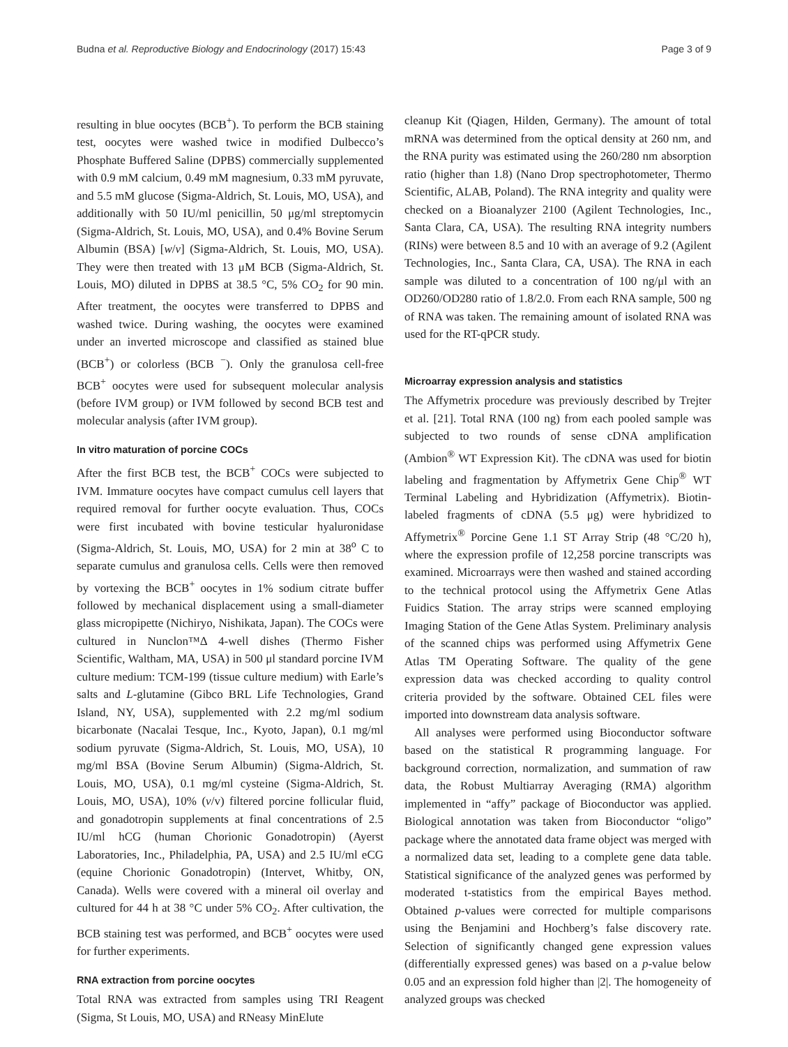Budna et al. Reproductive Biology and Endocrinology (2017) 15:43 Page 3 of 9
resulting in blue oocytes (BCB<sup>+</sup>). To perform the BCB staining test, oocytes were washed twice in modified Dulbecco’s Phosphate Buffered Saline (DPBS) commercially supplemented with 0.9 mM calcium, 0.49 mM magnesium, 0.33 mM pyruvate, and 5.5 mM glucose (Sigma-Aldrich, St. Louis, MO, USA), and additionally with 50 IU/ml penicillin, 50 μg/ml streptomycin (Sigma-Aldrich, St. Louis, MO, USA), and 0.4% Bovine Serum Albumin (BSA) [w/v] (Sigma-Aldrich, St. Louis, MO, USA). They were then treated with 13 μM BCB (Sigma-Aldrich, St. Louis, MO) diluted in DPBS at 38.5 °C, 5% CO<sub>2</sub> for 90 min. After treatment, the oocytes were transferred to DPBS and washed twice. During washing, the oocytes were examined under an inverted microscope and classified as stained blue (BCB<sup>+</sup>) or colorless (BCB <sup>−</sup>). Only the granulosa cell-free BCB<sup>+</sup> oocytes were used for subsequent molecular analysis (before IVM group) or IVM followed by second BCB test and molecular analysis (after IVM group).
In vitro maturation of porcine COCs
After the first BCB test, the BCB<sup>+</sup> COCs were subjected to IVM. Immature oocytes have compact cumulus cell layers that required removal for further oocyte evaluation. Thus, COCs were first incubated with bovine testicular hyaluronidase (Sigma-Aldrich, St. Louis, MO, USA) for 2 min at 38<sup>o</sup> C to separate cumulus and granulosa cells. Cells were then removed by vortexing the BCB<sup>+</sup> oocytes in 1% sodium citrate buffer followed by mechanical displacement using a small-diameter glass micropipette (Nichiryo, Nishikata, Japan). The COCs were cultured in Nunclon™Δ 4-well dishes (Thermo Fisher Scientific, Waltham, MA, USA) in 500 μl standard porcine IVM culture medium: TCM-199 (tissue culture medium) with Earle’s salts and L-glutamine (Gibco BRL Life Technologies, Grand Island, NY, USA), supplemented with 2.2 mg/ml sodium bicarbonate (Nacalai Tesque, Inc., Kyoto, Japan), 0.1 mg/ml sodium pyruvate (Sigma-Aldrich, St. Louis, MO, USA), 10 mg/ml BSA (Bovine Serum Albumin) (Sigma-Aldrich, St. Louis, MO, USA), 0.1 mg/ml cysteine (Sigma-Aldrich, St. Louis, MO, USA), 10% (v/v) filtered porcine follicular fluid, and gonadotropin supplements at final concentrations of 2.5 IU/ml hCG (human Chorionic Gonadotropin) (Ayerst Laboratories, Inc., Philadelphia, PA, USA) and 2.5 IU/ml eCG (equine Chorionic Gonadotropin) (Intervet, Whitby, ON, Canada). Wells were covered with a mineral oil overlay and cultured for 44 h at 38 °C under 5% CO<sub>2</sub>. After cultivation, the BCB staining test was performed, and BCB<sup>+</sup> oocytes were used for further experiments.
RNA extraction from porcine oocytes
Total RNA was extracted from samples using TRI Reagent (Sigma, St Louis, MO, USA) and RNeasy MinElute
cleanup Kit (Qiagen, Hilden, Germany). The amount of total mRNA was determined from the optical density at 260 nm, and the RNA purity was estimated using the 260/280 nm absorption ratio (higher than 1.8) (Nano Drop spectrophotometer, Thermo Scientific, ALAB, Poland). The RNA integrity and quality were checked on a Bioanalyzer 2100 (Agilent Technologies, Inc., Santa Clara, CA, USA). The resulting RNA integrity numbers (RINs) were between 8.5 and 10 with an average of 9.2 (Agilent Technologies, Inc., Santa Clara, CA, USA). The RNA in each sample was diluted to a concentration of 100 ng/μl with an OD260/OD280 ratio of 1.8/2.0. From each RNA sample, 500 ng of RNA was taken. The remaining amount of isolated RNA was used for the RT-qPCR study.
Microarray expression analysis and statistics
The Affymetrix procedure was previously described by Trejter et al. [21]. Total RNA (100 ng) from each pooled sample was subjected to two rounds of sense cDNA amplification (Ambion<sup>®</sup> WT Expression Kit). The cDNA was used for biotin labeling and fragmentation by Affymetrix Gene Chip<sup>®</sup> WT Terminal Labeling and Hybridization (Affymetrix). Biotin-labeled fragments of cDNA (5.5 μg) were hybridized to Affymetrix<sup>®</sup> Porcine Gene 1.1 ST Array Strip (48 °C/20 h), where the expression profile of 12,258 porcine transcripts was examined. Microarrays were then washed and stained according to the technical protocol using the Affymetrix Gene Atlas Fuidics Station. The array strips were scanned employing Imaging Station of the Gene Atlas System. Preliminary analysis of the scanned chips was performed using Affymetrix Gene Atlas TM Operating Software. The quality of the gene expression data was checked according to quality control criteria provided by the software. Obtained CEL files were imported into downstream data analysis software.
All analyses were performed using Bioconductor software based on the statistical R programming language. For background correction, normalization, and summation of raw data, the Robust Multiarray Averaging (RMA) algorithm implemented in “affy” package of Bioconductor was applied. Biological annotation was taken from Bioconductor “oligo” package where the annotated data frame object was merged with a normalized data set, leading to a complete gene data table. Statistical significance of the analyzed genes was performed by moderated t-statistics from the empirical Bayes method. Obtained p-values were corrected for multiple comparisons using the Benjamini and Hochberg’s false discovery rate. Selection of significantly changed gene expression values (differentially expressed genes) was based on a p-value below 0.05 and an expression fold higher than |2|. The homogeneity of analyzed groups was checked